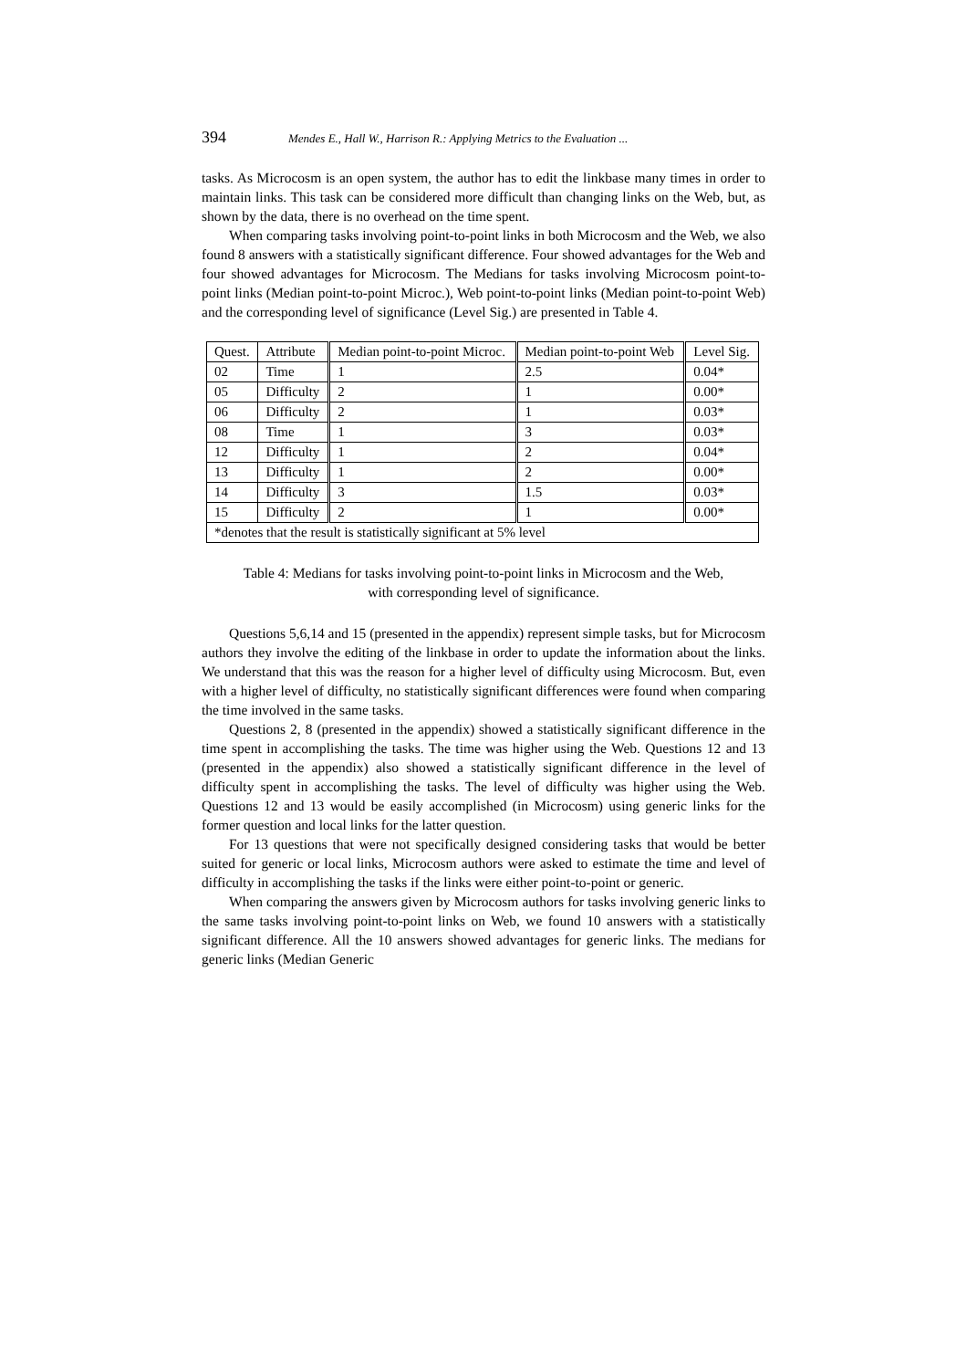394 Mendes E., Hall W., Harrison R.: Applying Metrics to the Evaluation ...
tasks. As Microcosm is an open system, the author has to edit the linkbase many times in order to maintain links. This task can be considered more difficult than changing links on the Web, but, as shown by the data, there is no overhead on the time spent.
When comparing tasks involving point-to-point links in both Microcosm and the Web, we also found 8 answers with a statistically significant difference. Four showed advantages for the Web and four showed advantages for Microcosm. The Medians for tasks involving Microcosm point-to-point links (Median point-to-point Microc.), Web point-to-point links (Median point-to-point Web) and the corresponding level of significance (Level Sig.) are presented in Table 4.
| Quest. | Attribute | Median point-to-point Microc. | Median point-to-point Web | Level Sig. |
| 02 | Time | 1 | 2.5 | 0.04* |
| 05 | Difficulty | 2 | 1 | 0.00* |
| 06 | Difficulty | 2 | 1 | 0.03* |
| 08 | Time | 1 | 3 | 0.03* |
| 12 | Difficulty | 1 | 2 | 0.04* |
| 13 | Difficulty | 1 | 2 | 0.00* |
| 14 | Difficulty | 3 | 1.5 | 0.03* |
| 15 | Difficulty | 2 | 1 | 0.00* |
| *denotes that the result is statistically significant at 5% level | | | | |
Table 4: Medians for tasks involving point-to-point links in Microcosm and the Web,
with corresponding level of significance.
Questions 5,6,14 and 15 (presented in the appendix) represent simple tasks, but for Microcosm authors they involve the editing of the linkbase in order to update the information about the links. We understand that this was the reason for a higher level of difficulty using Microcosm. But, even with a higher level of difficulty, no statistically significant differences were found when comparing the time involved in the same tasks.
Questions 2, 8 (presented in the appendix) showed a statistically significant difference in the time spent in accomplishing the tasks. The time was higher using the Web. Questions 12 and 13 (presented in the appendix) also showed a statistically significant difference in the level of difficulty spent in accomplishing the tasks. The level of difficulty was higher using the Web. Questions 12 and 13 would be easily accomplished (in Microcosm) using generic links for the former question and local links for the latter question.
For 13 questions that were not specifically designed considering tasks that would be better suited for generic or local links, Microcosm authors were asked to estimate the time and level of difficulty in accomplishing the tasks if the links were either point-to-point or generic.
When comparing the answers given by Microcosm authors for tasks involving generic links to the same tasks involving point-to-point links on Web, we found 10 answers with a statistically significant difference. All the 10 answers showed advantages for generic links. The medians for generic links (Median Generic